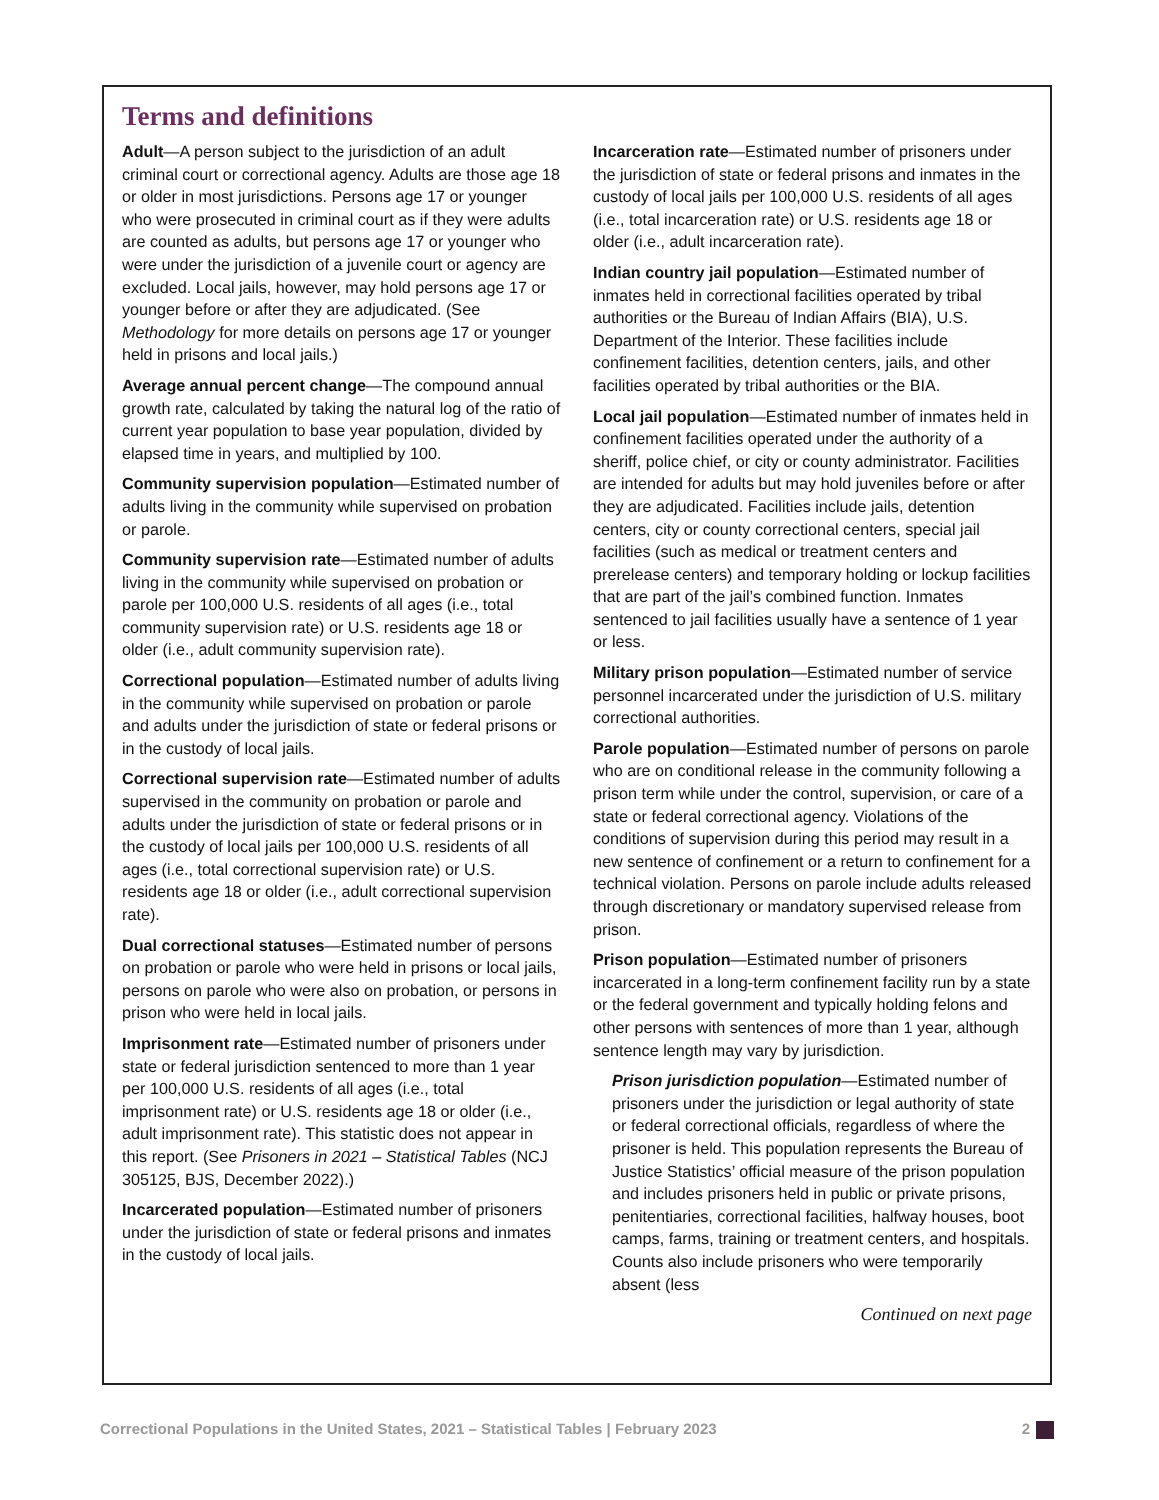Terms and definitions
Adult—A person subject to the jurisdiction of an adult criminal court or correctional agency. Adults are those age 18 or older in most jurisdictions. Persons age 17 or younger who were prosecuted in criminal court as if they were adults are counted as adults, but persons age 17 or younger who were under the jurisdiction of a juvenile court or agency are excluded. Local jails, however, may hold persons age 17 or younger before or after they are adjudicated. (See Methodology for more details on persons age 17 or younger held in prisons and local jails.)
Average annual percent change—The compound annual growth rate, calculated by taking the natural log of the ratio of current year population to base year population, divided by elapsed time in years, and multiplied by 100.
Community supervision population—Estimated number of adults living in the community while supervised on probation or parole.
Community supervision rate—Estimated number of adults living in the community while supervised on probation or parole per 100,000 U.S. residents of all ages (i.e., total community supervision rate) or U.S. residents age 18 or older (i.e., adult community supervision rate).
Correctional population—Estimated number of adults living in the community while supervised on probation or parole and adults under the jurisdiction of state or federal prisons or in the custody of local jails.
Correctional supervision rate—Estimated number of adults supervised in the community on probation or parole and adults under the jurisdiction of state or federal prisons or in the custody of local jails per 100,000 U.S. residents of all ages (i.e., total correctional supervision rate) or U.S. residents age 18 or older (i.e., adult correctional supervision rate).
Dual correctional statuses—Estimated number of persons on probation or parole who were held in prisons or local jails, persons on parole who were also on probation, or persons in prison who were held in local jails.
Imprisonment rate—Estimated number of prisoners under state or federal jurisdiction sentenced to more than 1 year per 100,000 U.S. residents of all ages (i.e., total imprisonment rate) or U.S. residents age 18 or older (i.e., adult imprisonment rate). This statistic does not appear in this report. (See Prisoners in 2021 – Statistical Tables (NCJ 305125, BJS, December 2022).)
Incarcerated population—Estimated number of prisoners under the jurisdiction of state or federal prisons and inmates in the custody of local jails.
Incarceration rate—Estimated number of prisoners under the jurisdiction of state or federal prisons and inmates in the custody of local jails per 100,000 U.S. residents of all ages (i.e., total incarceration rate) or U.S. residents age 18 or older (i.e., adult incarceration rate).
Indian country jail population—Estimated number of inmates held in correctional facilities operated by tribal authorities or the Bureau of Indian Affairs (BIA), U.S. Department of the Interior. These facilities include confinement facilities, detention centers, jails, and other facilities operated by tribal authorities or the BIA.
Local jail population—Estimated number of inmates held in confinement facilities operated under the authority of a sheriff, police chief, or city or county administrator. Facilities are intended for adults but may hold juveniles before or after they are adjudicated. Facilities include jails, detention centers, city or county correctional centers, special jail facilities (such as medical or treatment centers and prerelease centers) and temporary holding or lockup facilities that are part of the jail’s combined function. Inmates sentenced to jail facilities usually have a sentence of 1 year or less.
Military prison population—Estimated number of service personnel incarcerated under the jurisdiction of U.S. military correctional authorities.
Parole population—Estimated number of persons on parole who are on conditional release in the community following a prison term while under the control, supervision, or care of a state or federal correctional agency. Violations of the conditions of supervision during this period may result in a new sentence of confinement or a return to confinement for a technical violation. Persons on parole include adults released through discretionary or mandatory supervised release from prison.
Prison population—Estimated number of prisoners incarcerated in a long-term confinement facility run by a state or the federal government and typically holding felons and other persons with sentences of more than 1 year, although sentence length may vary by jurisdiction.
Prison jurisdiction population—Estimated number of prisoners under the jurisdiction or legal authority of state or federal correctional officials, regardless of where the prisoner is held. This population represents the Bureau of Justice Statistics’ official measure of the prison population and includes prisoners held in public or private prisons, penitentiaries, correctional facilities, halfway houses, boot camps, farms, training or treatment centers, and hospitals. Counts also include prisoners who were temporarily absent (less
Continued on next page
Correctional Populations in the United States, 2021 – Statistical Tables | February 2023 2